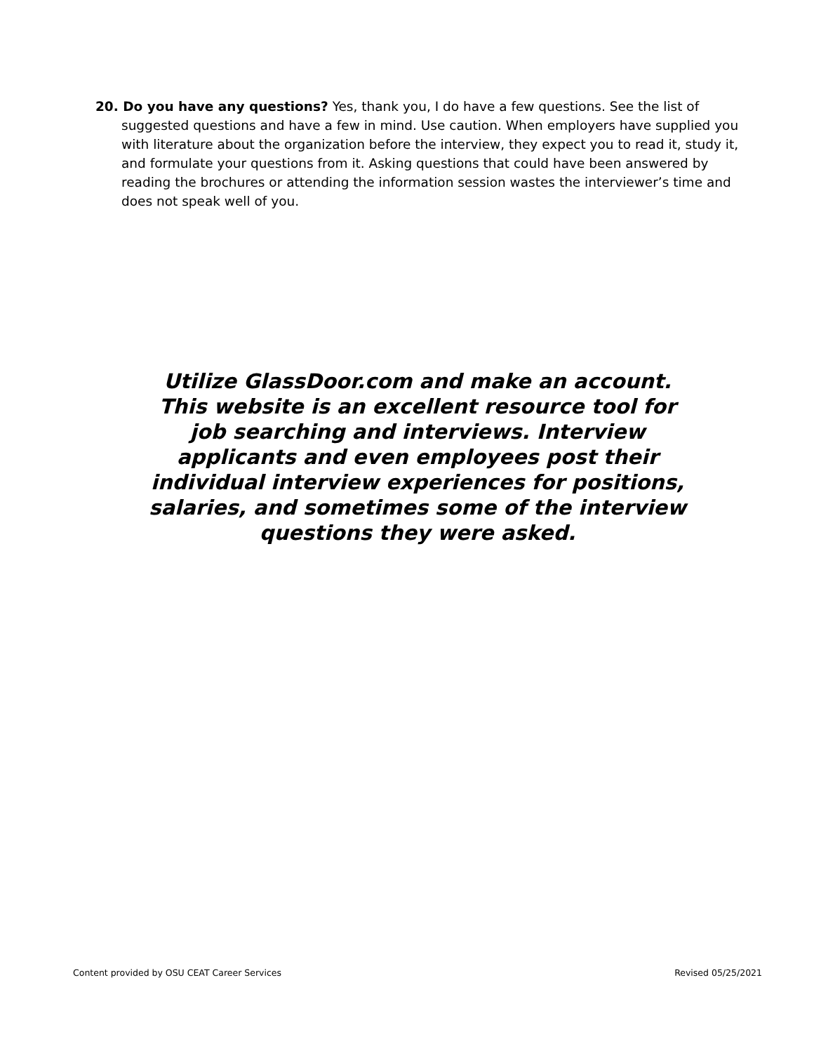20. Do you have any questions? Yes, thank you, I do have a few questions. See the list of suggested questions and have a few in mind. Use caution. When employers have supplied you with literature about the organization before the interview, they expect you to read it, study it, and formulate your questions from it. Asking questions that could have been answered by reading the brochures or attending the information session wastes the interviewer’s time and does not speak well of you.
Utilize GlassDoor.com and make an account. This website is an excellent resource tool for job searching and interviews. Interview applicants and even employees post their individual interview experiences for positions, salaries, and sometimes some of the interview questions they were asked.
Content provided by OSU CEAT Career Services Revised 05/25/2021